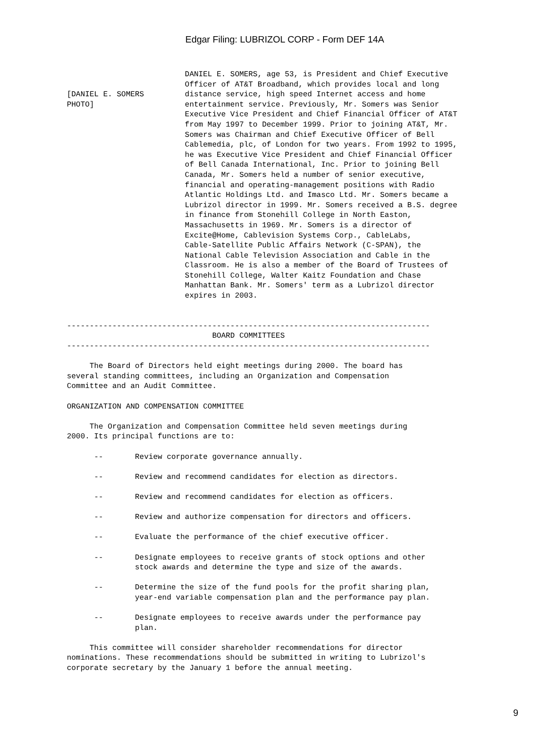Edgar Filing: LUBRIZOL CORP - Form DEF 14A
DANIEL E. SOMERS, age 53, is President and Chief Executive Officer of AT&T Broadband, which provides local and long [DANIEL E. SOMERS distance service, high speed Internet access and home PHOTO] entertainment service. Previously, Mr. Somers was Senior Executive Vice President and Chief Financial Officer of AT&T from May 1997 to December 1999. Prior to joining AT&T, Mr. Somers was Chairman and Chief Executive Officer of Bell Cablemedia, plc, of London for two years. From 1992 to 1995, he was Executive Vice President and Chief Financial Officer of Bell Canada International, Inc. Prior to joining Bell Canada, Mr. Somers held a number of senior executive, financial and operating-management positions with Radio Atlantic Holdings Ltd. and Imasco Ltd. Mr. Somers became a Lubrizol director in 1999. Mr. Somers received a B.S. degree in finance from Stonehill College in North Easton, Massachusetts in 1969. Mr. Somers is a director of Excite@Home, Cablevision Systems Corp., CableLabs, Cable-Satellite Public Affairs Network (C-SPAN), the National Cable Television Association and Cable in the Classroom. He is also a member of the Board of Trustees of Stonehill College, Walter Kaitz Foundation and Chase Manhattan Bank. Mr. Somers' term as a Lubrizol director expires in 2003. -------------------------------------------------------------------------------- BOARD COMMITTEES -------------------------------------------------------------------------------- The Board of Directors held eight meetings during 2000. The board has several standing committees, including an Organization and Compensation Committee and an Audit Committee. ORGANIZATION AND COMPENSATION COMMITTEE The Organization and Compensation Committee held seven meetings during 2000. Its principal functions are to: -- Review corporate governance annually. -- Review and recommend candidates for election as directors. -- Review and recommend candidates for election as officers. -- Review and authorize compensation for directors and officers. -- Evaluate the performance of the chief executive officer. -- Designate employees to receive grants of stock options and other stock awards and determine the type and size of the awards. -- Determine the size of the fund pools for the profit sharing plan, year-end variable compensation plan and the performance pay plan. -- Designate employees to receive awards under the performance pay plan. This committee will consider shareholder recommendations for director nominations. These recommendations should be submitted in writing to Lubrizol's corporate secretary by the January 1 before the annual meeting.
9